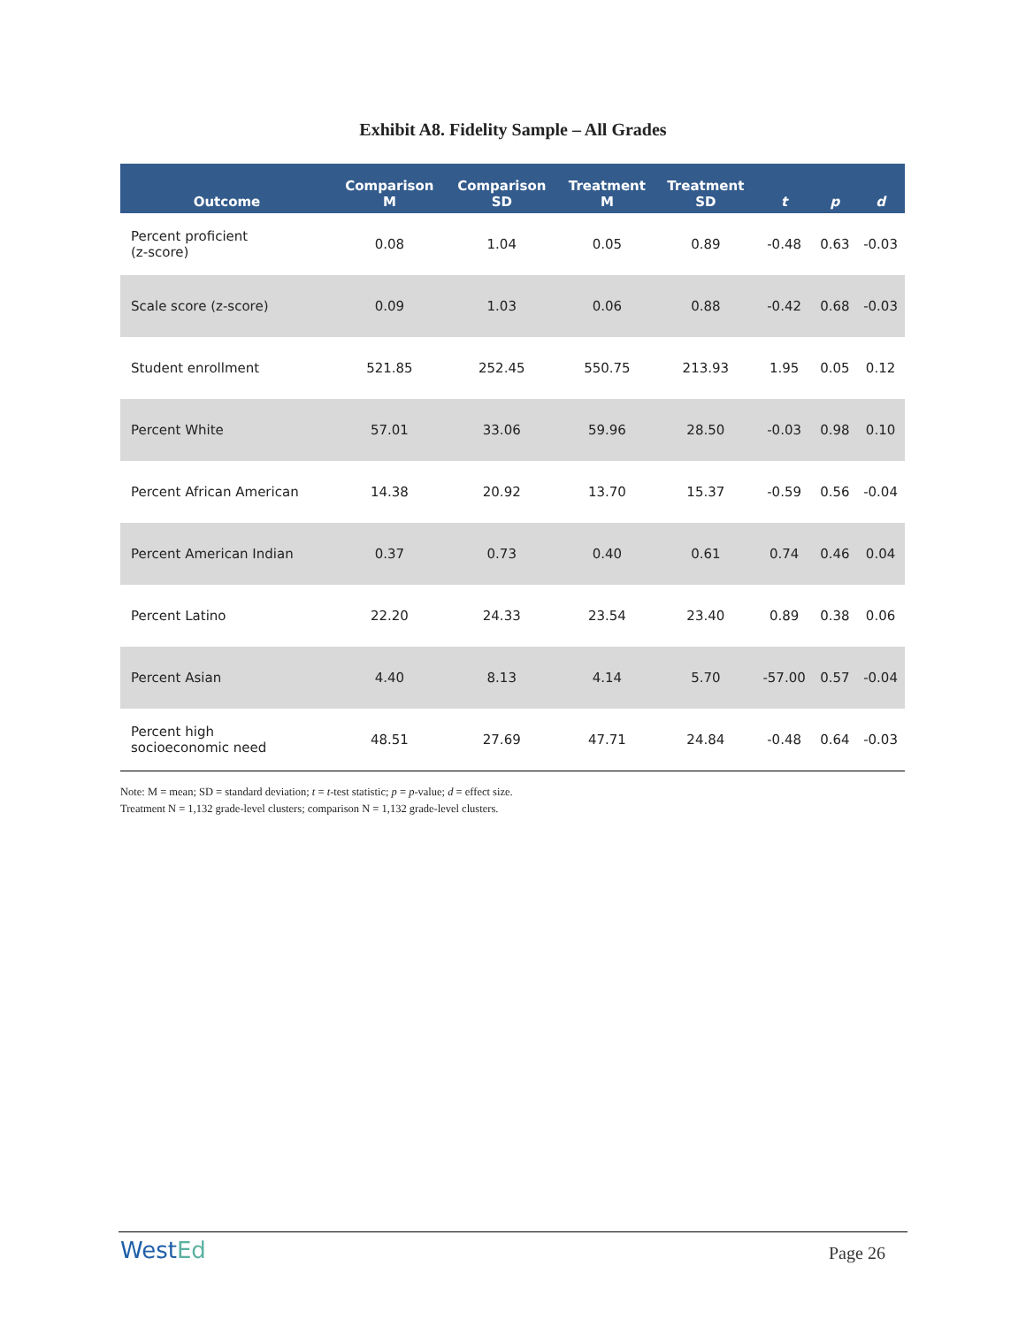Exhibit A8. Fidelity Sample – All Grades
| Outcome | Comparison M | Comparison SD | Treatment M | Treatment SD | t | p | d |
| --- | --- | --- | --- | --- | --- | --- | --- |
| Percent proficient (z-score) | 0.08 | 1.04 | 0.05 | 0.89 | -0.48 | 0.63 | -0.03 |
| Scale score (z-score) | 0.09 | 1.03 | 0.06 | 0.88 | -0.42 | 0.68 | -0.03 |
| Student enrollment | 521.85 | 252.45 | 550.75 | 213.93 | 1.95 | 0.05 | 0.12 |
| Percent White | 57.01 | 33.06 | 59.96 | 28.50 | -0.03 | 0.98 | 0.10 |
| Percent African American | 14.38 | 20.92 | 13.70 | 15.37 | -0.59 | 0.56 | -0.04 |
| Percent American Indian | 0.37 | 0.73 | 0.40 | 0.61 | 0.74 | 0.46 | 0.04 |
| Percent Latino | 22.20 | 24.33 | 23.54 | 23.40 | 0.89 | 0.38 | 0.06 |
| Percent Asian | 4.40 | 8.13 | 4.14 | 5.70 | -57.00 | 0.57 | -0.04 |
| Percent high socioeconomic need | 48.51 | 27.69 | 47.71 | 24.84 | -0.48 | 0.64 | -0.03 |
Note: M = mean; SD = standard deviation; t = t-test statistic; p = p-value; d = effect size.
Treatment N = 1,132 grade-level clusters; comparison N = 1,132 grade-level clusters.
WestEd Page 26